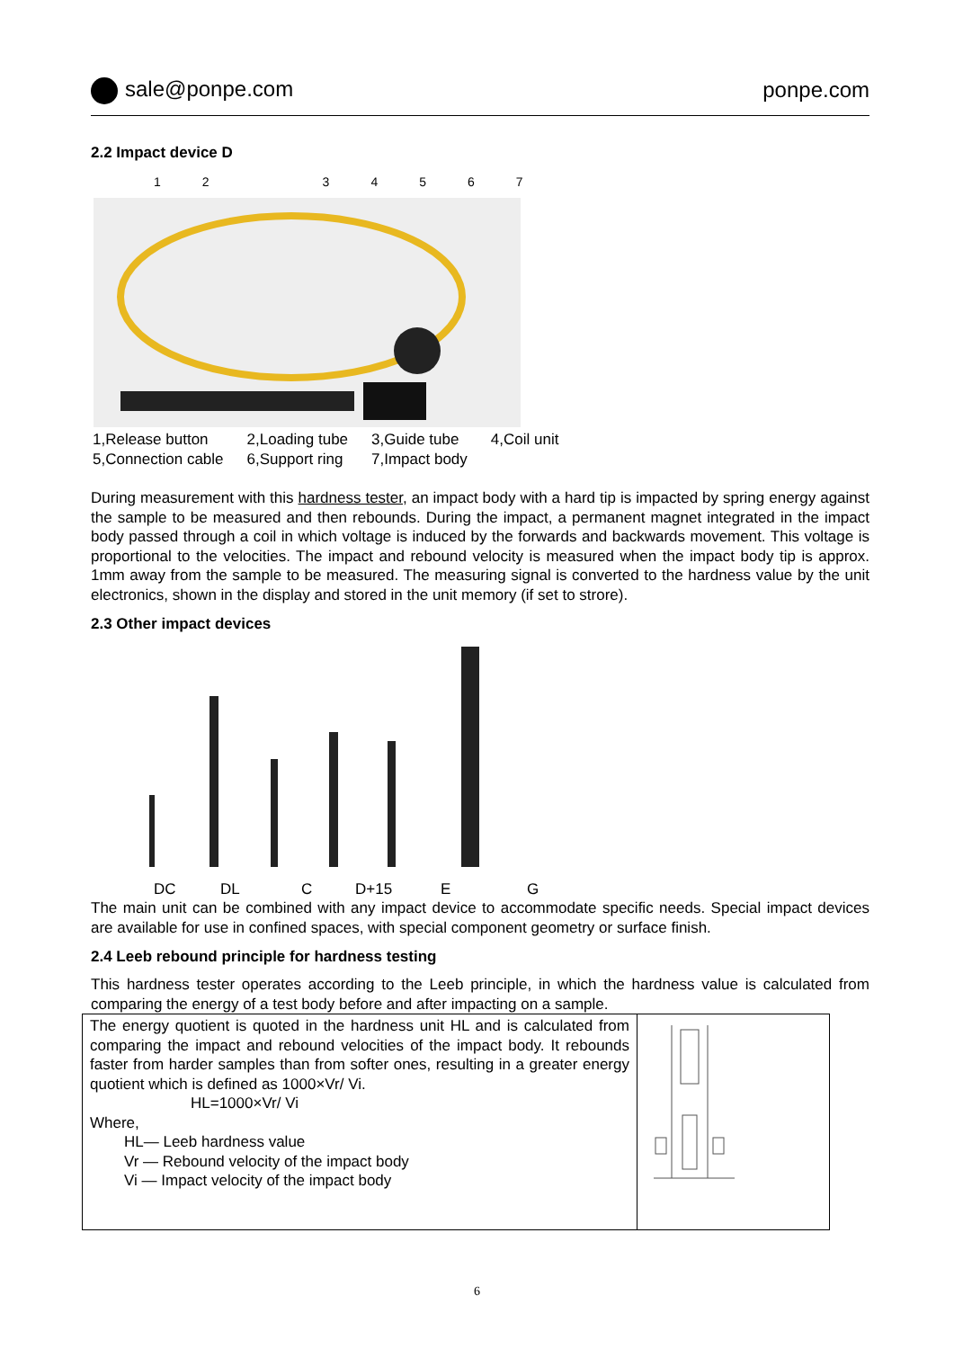sale@ponpe.com ponpe.com
2.2 Impact device D
1234567
| 1,Release button | 2,Loading tube | 3,Guide tube | 4,Coil unit |
| 5,Connection cable | 6,Support ring | 7,Impact body | |
During measurement with this hardness tester, an impact body with a hard tip is impacted by spring energy against the sample to be measured and then rebounds. During the impact, a permanent magnet integrated in the impact body passed through a coil in which voltage is induced by the forwards and backwards movement. This voltage is proportional to the velocities. The impact and rebound velocity is measured when the impact body tip is approx. 1mm away from the sample to be measured. The measuring signal is converted to the hardness value by the unit electronics, shown in the display and stored in the unit memory (if set to strore).
2.3 Other impact devices
DC DL C D+15 E G
The main unit can be combined with any impact device to accommodate specific needs. Special impact devices are available for use in confined spaces, with special component geometry or surface finish.
2.4 Leeb rebound principle for hardness testing
This hardness tester operates according to the Leeb principle, in which the hardness value is calculated from comparing the energy of a test body before and after impacting on a sample.
| The energy quotient is quoted in the hardness unit HL and is calculated from comparing the impact and rebound velocities of the impact body. It rebounds faster from harder samples than from softer ones, resulting in a greater energy quotient which is defined as 1000×Vr/ Vi. HL=1000×Vr/ Vi Where, HL— Leeb hardness value Vr — Rebound velocity of the impact body Vi — Impact velocity of the impact body | |
6